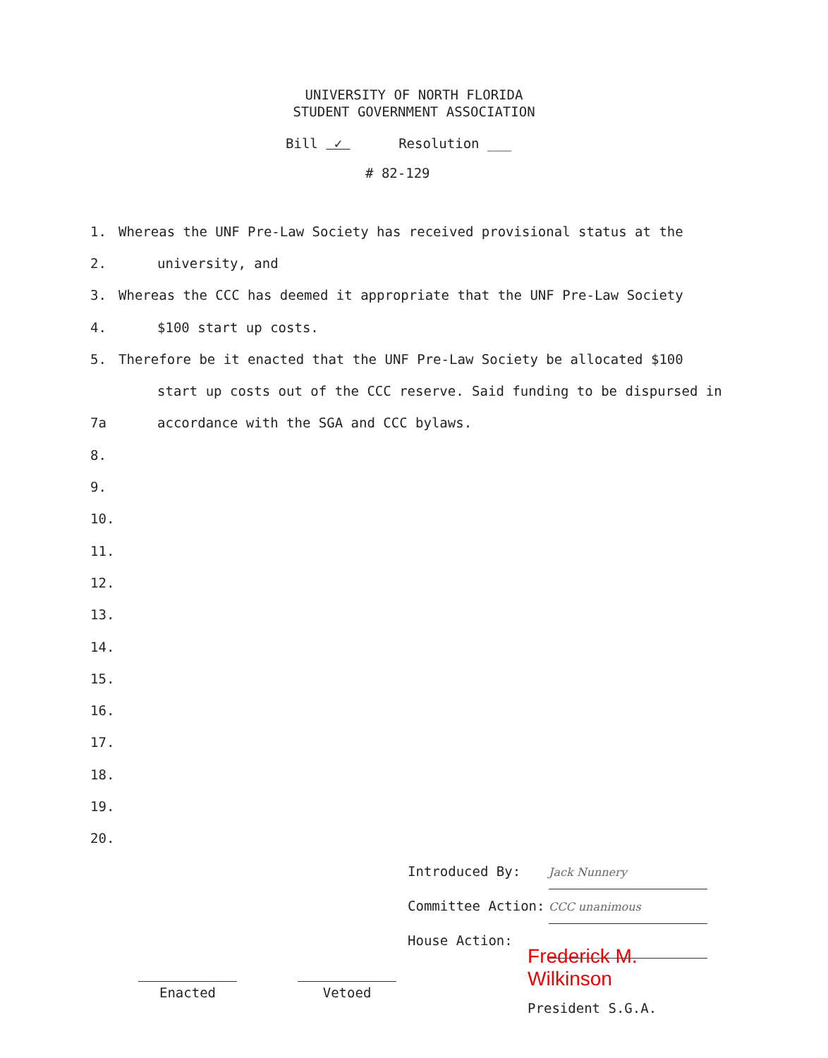UNIVERSITY OF NORTH FLORIDA
STUDENT GOVERNMENT ASSOCIATION
Bill ✓ Resolution ___
# 82-129
1. Whereas the UNF Pre-Law Society has received provisional status at the
2. university, and
3. Whereas the CCC has deemed it appropriate that the UNF Pre-Law Society
4. $100 start up costs.
5. Therefore be it enacted that the UNF Pre-Law Society be allocated $100
start up costs out of the CCC reserve. Said funding to be dispursed in
7a accordance with the SGA and CCC bylaws.
8.
9.
10.
11.
12.
13.
14.
15.
16.
17.
18.
19.
20.
Introduced By: Jack Nunnery
Committee Action: CCC unanimous
House Action:
Enacted Vetoed
Frederick M. Wilkinson
President S.G.A.